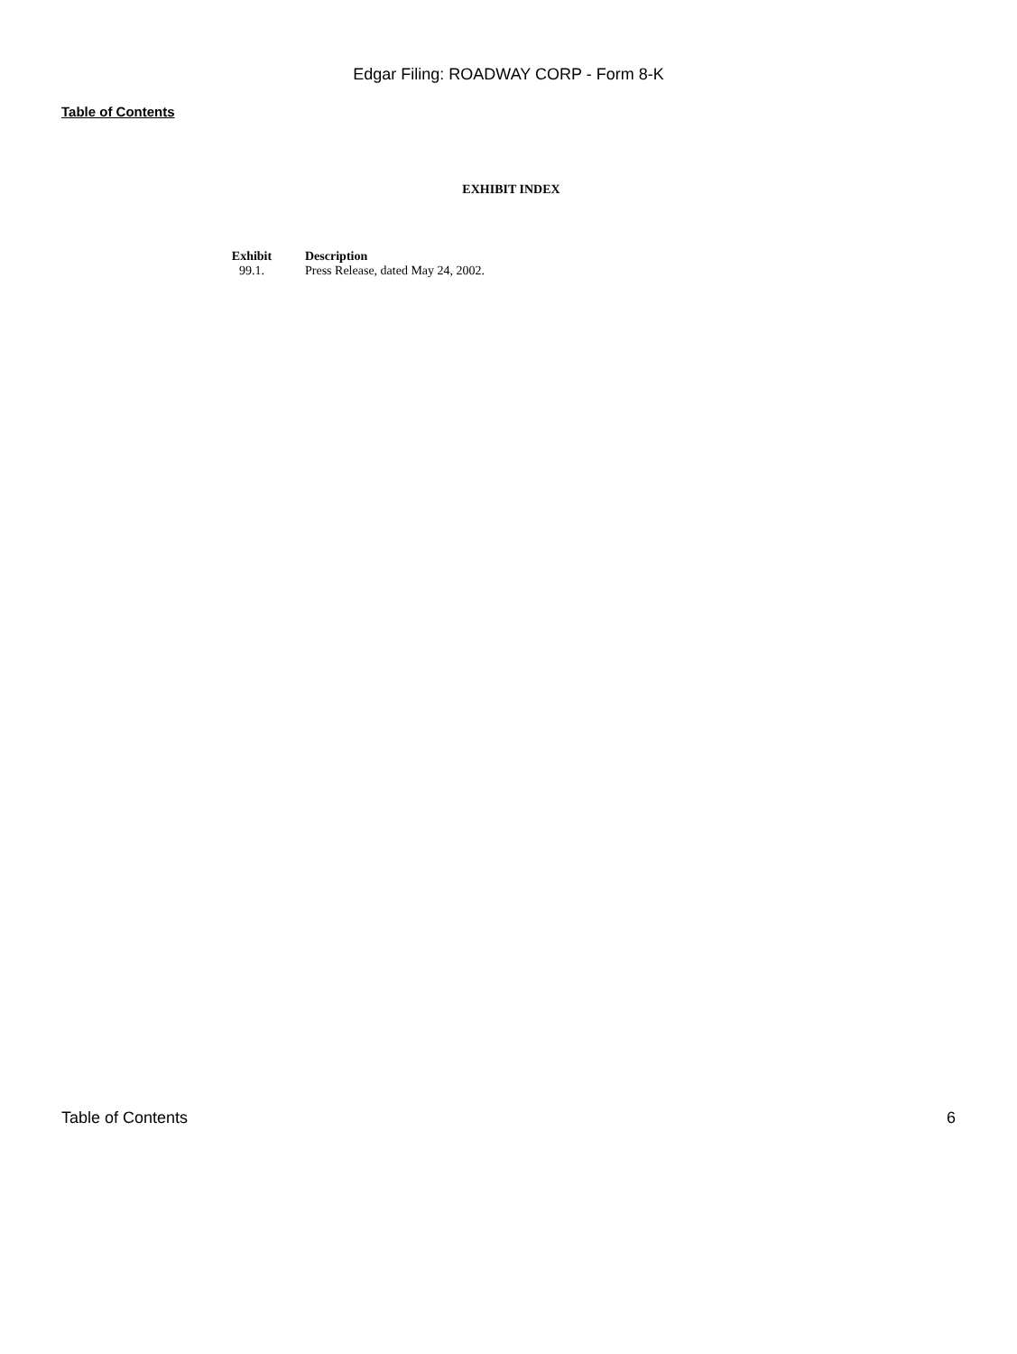Edgar Filing: ROADWAY CORP - Form 8-K
Table of Contents
EXHIBIT INDEX
| Exhibit | Description |
| --- | --- |
| 99.1. | Press Release, dated May 24, 2002. |
Table of Contents 6